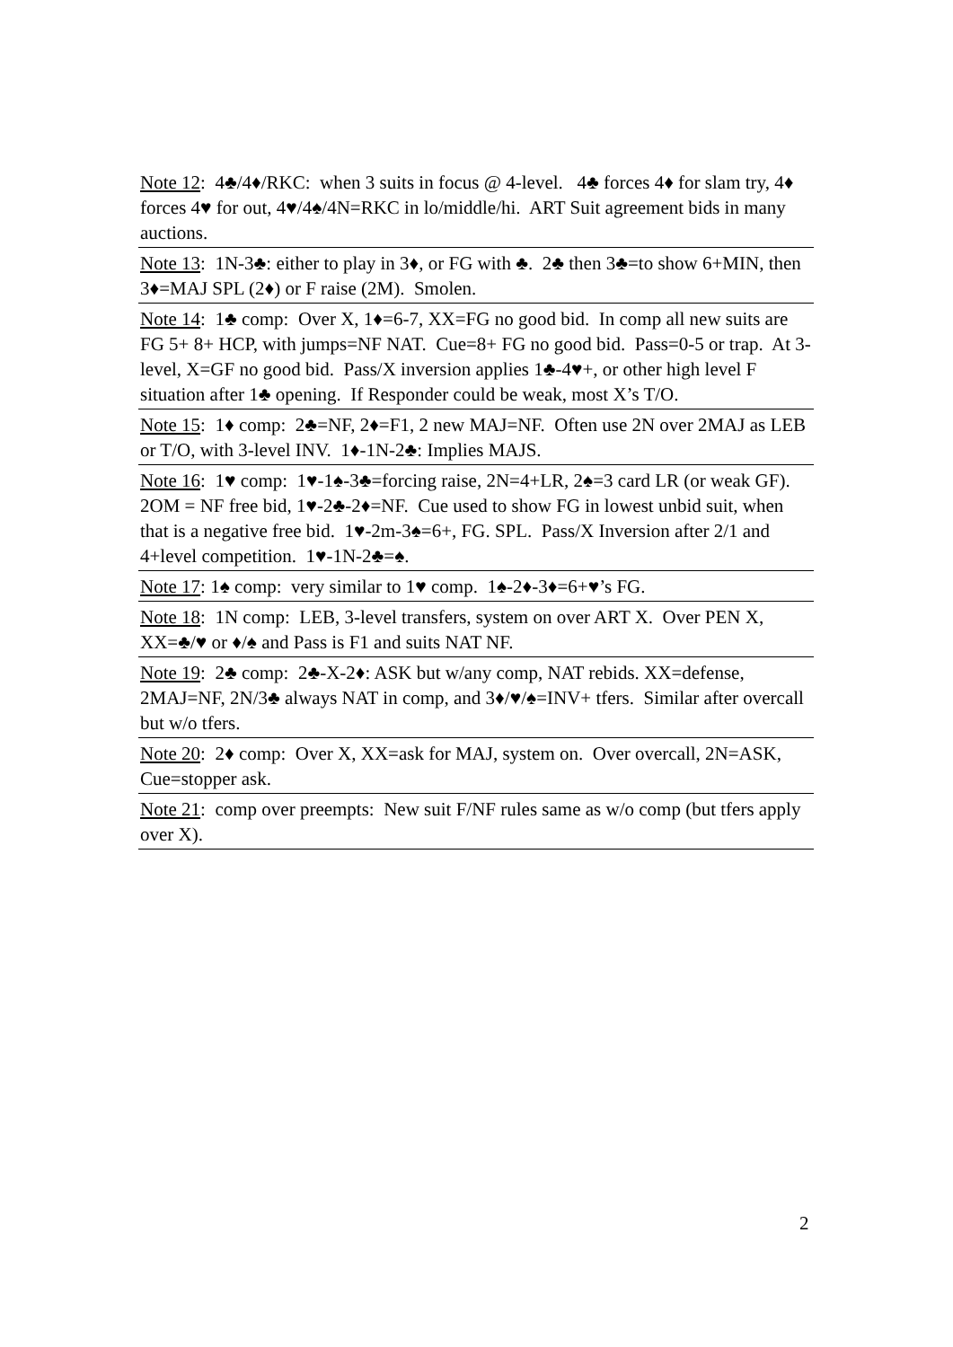Note 12: 4♣/4♦/RKC: when 3 suits in focus @ 4-level. 4♣ forces 4♦ for slam try, 4♦ forces 4♥ for out, 4♥/4♠/4N=RKC in lo/middle/hi. ART Suit agreement bids in many auctions.
Note 13: 1N-3♣: either to play in 3♦, or FG with ♣. 2♣ then 3♣=to show 6+MIN, then 3♦=MAJ SPL (2♦) or F raise (2M). Smolen.
Note 14: 1♣ comp: Over X, 1♦=6-7, XX=FG no good bid. In comp all new suits are FG 5+ 8+ HCP, with jumps=NF NAT. Cue=8+ FG no good bid. Pass=0-5 or trap. At 3-level, X=GF no good bid. Pass/X inversion applies 1♣-4♥+, or other high level F situation after 1♣ opening. If Responder could be weak, most X’s T/O.
Note 15: 1♦ comp: 2♣=NF, 2♦=F1, 2 new MAJ=NF. Often use 2N over 2MAJ as LEB or T/O, with 3-level INV. 1♦-1N-2♣: Implies MAJS.
Note 16: 1♥ comp: 1♥-1♠-3♣=forcing raise, 2N=4+LR, 2♠=3 card LR (or weak GF). 2OM = NF free bid, 1♥-2♣-2♦=NF. Cue used to show FG in lowest unbid suit, when that is a negative free bid. 1♥-2m-3♠=6+, FG. SPL. Pass/X Inversion after 2/1 and 4+level competition. 1♥-1N-2♣=♠.
Note 17: 1♠ comp: very similar to 1♥ comp. 1♠-2♦-3♦=6+♥’s FG.
Note 18: 1N comp: LEB, 3-level transfers, system on over ART X. Over PEN X, XX=♣/♥ or ♦/♠ and Pass is F1 and suits NAT NF.
Note 19: 2♣ comp: 2♣-X-2♦: ASK but w/any comp, NAT rebids. XX=defense, 2MAJ=NF, 2N/3♣ always NAT in comp, and 3♦/♥/♠=INV+ tfers. Similar after overcall but w/o tfers.
Note 20: 2♦ comp: Over X, XX=ask for MAJ, system on. Over overcall, 2N=ASK, Cue=stopper ask.
Note 21: comp over preempts: New suit F/NF rules same as w/o comp (but tfers apply over X).
2